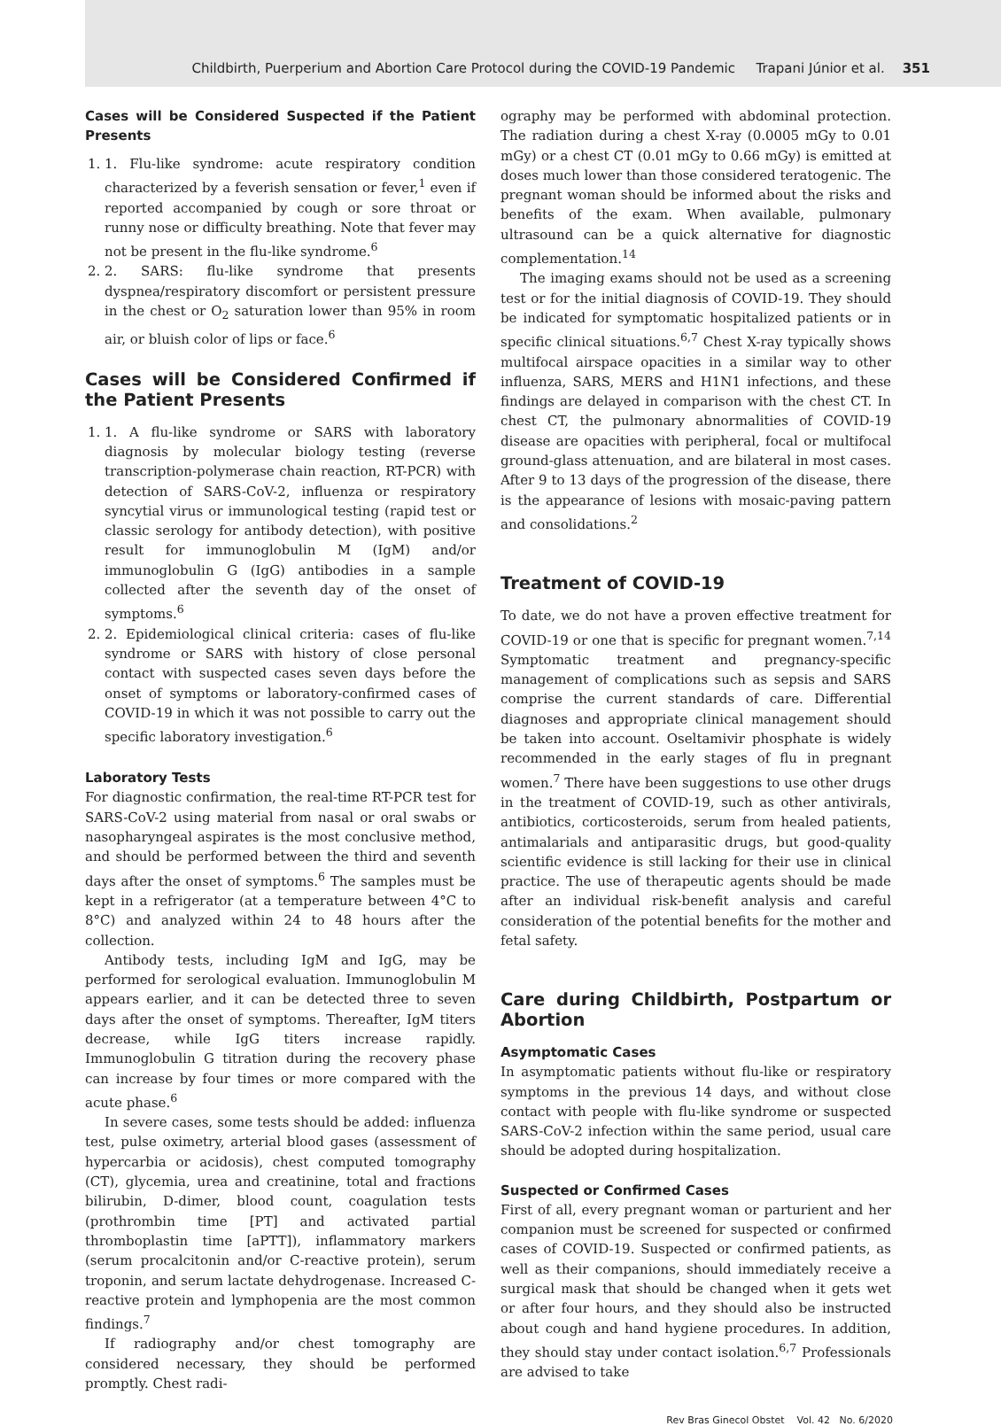Childbirth, Puerperium and Abortion Care Protocol during the COVID-19 Pandemic Trapani Júnior et al. 351
Cases will be Considered Suspected if the Patient Presents
1. 1. Flu-like syndrome: acute respiratory condition characterized by a feverish sensation or fever,<sup>1</sup> even if reported accompanied by cough or sore throat or runny nose or difficulty breathing. Note that fever may not be present in the flu-like syndrome.<sup>6</sup>
2. 2. SARS: flu-like syndrome that presents dyspnea/respiratory discomfort or persistent pressure in the chest or O<sub>2</sub> saturation lower than 95% in room air, or bluish color of lips or face.<sup>6</sup>
Cases will be Considered Confirmed if the Patient Presents
1. 1. A flu-like syndrome or SARS with laboratory diagnosis by molecular biology testing (reverse transcription-polymerase chain reaction, RT-PCR) with detection of SARS-CoV-2, influenza or respiratory syncytial virus or immunological testing (rapid test or classic serology for antibody detection), with positive result for immunoglobulin M (IgM) and/or immunoglobulin G (IgG) antibodies in a sample collected after the seventh day of the onset of symptoms.<sup>6</sup>
2. 2. Epidemiological clinical criteria: cases of flu-like syndrome or SARS with history of close personal contact with suspected cases seven days before the onset of symptoms or laboratory-confirmed cases of COVID-19 in which it was not possible to carry out the specific laboratory investigation.<sup>6</sup>
Laboratory Tests
For diagnostic confirmation, the real-time RT-PCR test for SARS-CoV-2 using material from nasal or oral swabs or nasopharyngeal aspirates is the most conclusive method, and should be performed between the third and seventh days after the onset of symptoms.<sup>6</sup> The samples must be kept in a refrigerator (at a temperature between 4°C to 8°C) and analyzed within 24 to 48 hours after the collection.
Antibody tests, including IgM and IgG, may be performed for serological evaluation. Immunoglobulin M appears earlier, and it can be detected three to seven days after the onset of symptoms. Thereafter, IgM titers decrease, while IgG titers increase rapidly. Immunoglobulin G titration during the recovery phase can increase by four times or more compared with the acute phase.<sup>6</sup>
In severe cases, some tests should be added: influenza test, pulse oximetry, arterial blood gases (assessment of hypercarbia or acidosis), chest computed tomography (CT), glycemia, urea and creatinine, total and fractions bilirubin, D-dimer, blood count, coagulation tests (prothrombin time [PT] and activated partial thromboplastin time [aPTT]), inflammatory markers (serum procalcitonin and/or C-reactive protein), serum troponin, and serum lactate dehydrogenase. Increased C-reactive protein and lymphopenia are the most common findings.<sup>7</sup>
If radiography and/or chest tomography are considered necessary, they should be performed promptly. Chest radi-
ography may be performed with abdominal protection. The radiation during a chest X-ray (0.0005 mGy to 0.01 mGy) or a chest CT (0.01 mGy to 0.66 mGy) is emitted at doses much lower than those considered teratogenic. The pregnant woman should be informed about the risks and benefits of the exam. When available, pulmonary ultrasound can be a quick alternative for diagnostic complementation.<sup>14</sup>
The imaging exams should not be used as a screening test or for the initial diagnosis of COVID-19. They should be indicated for symptomatic hospitalized patients or in specific clinical situations.<sup>6,7</sup> Chest X-ray typically shows multifocal airspace opacities in a similar way to other influenza, SARS, MERS and H1N1 infections, and these findings are delayed in comparison with the chest CT. In chest CT, the pulmonary abnormalities of COVID-19 disease are opacities with peripheral, focal or multifocal ground-glass attenuation, and are bilateral in most cases. After 9 to 13 days of the progression of the disease, there is the appearance of lesions with mosaic-paving pattern and consolidations.<sup>2</sup>
Treatment of COVID-19
To date, we do not have a proven effective treatment for COVID-19 or one that is specific for pregnant women.<sup>7,14</sup> Symptomatic treatment and pregnancy-specific management of complications such as sepsis and SARS comprise the current standards of care. Differential diagnoses and appropriate clinical management should be taken into account. Oseltamivir phosphate is widely recommended in the early stages of flu in pregnant women.<sup>7</sup> There have been suggestions to use other drugs in the treatment of COVID-19, such as other antivirals, antibiotics, corticosteroids, serum from healed patients, antimalarials and antiparasitic drugs, but good-quality scientific evidence is still lacking for their use in clinical practice. The use of therapeutic agents should be made after an individual risk-benefit analysis and careful consideration of the potential benefits for the mother and fetal safety.
Care during Childbirth, Postpartum or Abortion
Asymptomatic Cases
In asymptomatic patients without flu-like or respiratory symptoms in the previous 14 days, and without close contact with people with flu-like syndrome or suspected SARS-CoV-2 infection within the same period, usual care should be adopted during hospitalization.
Suspected or Confirmed Cases
First of all, every pregnant woman or parturient and her companion must be screened for suspected or confirmed cases of COVID-19. Suspected or confirmed patients, as well as their companions, should immediately receive a surgical mask that should be changed when it gets wet or after four hours, and they should also be instructed about cough and hand hygiene procedures. In addition, they should stay under contact isolation.<sup>6,7</sup> Professionals are advised to take
Rev Bras Ginecol Obstet Vol. 42 No. 6/2020